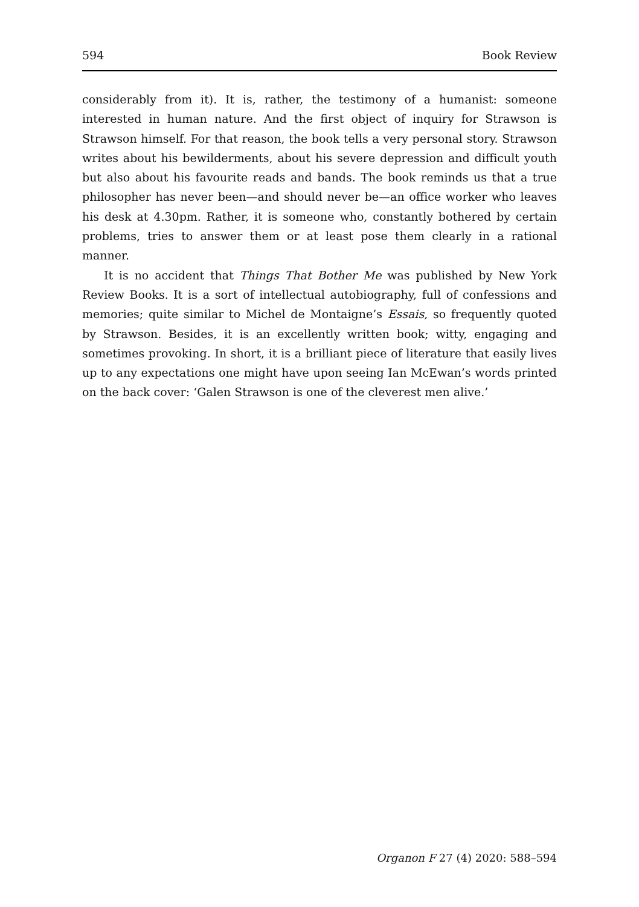594 Book Review
considerably from it). It is, rather, the testimony of a humanist: someone interested in human nature. And the first object of inquiry for Strawson is Strawson himself. For that reason, the book tells a very personal story. Strawson writes about his bewilderments, about his severe depression and difficult youth but also about his favourite reads and bands. The book reminds us that a true philosopher has never been—and should never be—an office worker who leaves his desk at 4.30pm. Rather, it is someone who, constantly bothered by certain problems, tries to answer them or at least pose them clearly in a rational manner.
It is no accident that Things That Bother Me was published by New York Review Books. It is a sort of intellectual autobiography, full of confessions and memories; quite similar to Michel de Montaigne’s Essais, so frequently quoted by Strawson. Besides, it is an excellently written book; witty, engaging and sometimes provoking. In short, it is a brilliant piece of literature that easily lives up to any expectations one might have upon seeing Ian McEwan’s words printed on the back cover: ‘Galen Strawson is one of the cleverest men alive.’
Organon F 27 (4) 2020: 588–594